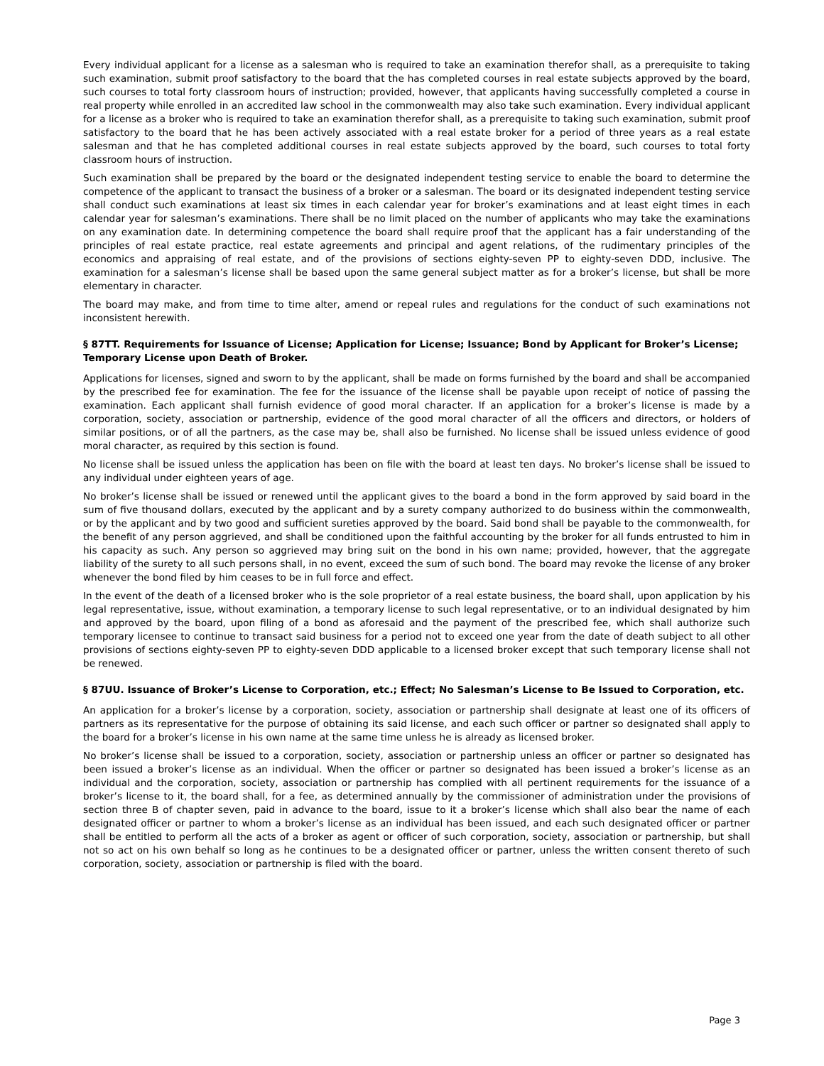Every individual applicant for a license as a salesman who is required to take an examination therefor shall, as a prerequisite to taking such examination, submit proof satisfactory to the board that the has completed courses in real estate subjects approved by the board, such courses to total forty classroom hours of instruction; provided, however, that applicants having successfully completed a course in real property while enrolled in an accredited law school in the commonwealth may also take such examination. Every individual applicant for a license as a broker who is required to take an examination therefor shall, as a prerequisite to taking such examination, submit proof satisfactory to the board that he has been actively associated with a real estate broker for a period of three years as a real estate salesman and that he has completed additional courses in real estate subjects approved by the board, such courses to total forty classroom hours of instruction.
Such examination shall be prepared by the board or the designated independent testing service to enable the board to determine the competence of the applicant to transact the business of a broker or a salesman. The board or its designated independent testing service shall conduct such examinations at least six times in each calendar year for broker’s examinations and at least eight times in each calendar year for salesman’s examinations. There shall be no limit placed on the number of applicants who may take the examinations on any examination date. In determining competence the board shall require proof that the applicant has a fair understanding of the principles of real estate practice, real estate agreements and principal and agent relations, of the rudimentary principles of the economics and appraising of real estate, and of the provisions of sections eighty-seven PP to eighty-seven DDD, inclusive. The examination for a salesman’s license shall be based upon the same general subject matter as for a broker’s license, but shall be more elementary in character.
The board may make, and from time to time alter, amend or repeal rules and regulations for the conduct of such examinations not inconsistent herewith.
§ 87TT. Requirements for Issuance of License; Application for License; Issuance; Bond by Applicant for Broker’s License; Temporary License upon Death of Broker.
Applications for licenses, signed and sworn to by the applicant, shall be made on forms furnished by the board and shall be accompanied by the prescribed fee for examination. The fee for the issuance of the license shall be payable upon receipt of notice of passing the examination. Each applicant shall furnish evidence of good moral character. If an application for a broker’s license is made by a corporation, society, association or partnership, evidence of the good moral character of all the officers and directors, or holders of similar positions, or of all the partners, as the case may be, shall also be furnished. No license shall be issued unless evidence of good moral character, as required by this section is found.
No license shall be issued unless the application has been on file with the board at least ten days. No broker’s license shall be issued to any individual under eighteen years of age.
No broker’s license shall be issued or renewed until the applicant gives to the board a bond in the form approved by said board in the sum of five thousand dollars, executed by the applicant and by a surety company authorized to do business within the commonwealth, or by the applicant and by two good and sufficient sureties approved by the board. Said bond shall be payable to the commonwealth, for the benefit of any person aggrieved, and shall be conditioned upon the faithful accounting by the broker for all funds entrusted to him in his capacity as such. Any person so aggrieved may bring suit on the bond in his own name; provided, however, that the aggregate liability of the surety to all such persons shall, in no event, exceed the sum of such bond. The board may revoke the license of any broker whenever the bond filed by him ceases to be in full force and effect.
In the event of the death of a licensed broker who is the sole proprietor of a real estate business, the board shall, upon application by his legal representative, issue, without examination, a temporary license to such legal representative, or to an individual designated by him and approved by the board, upon filing of a bond as aforesaid and the payment of the prescribed fee, which shall authorize such temporary licensee to continue to transact said business for a period not to exceed one year from the date of death subject to all other provisions of sections eighty-seven PP to eighty-seven DDD applicable to a licensed broker except that such temporary license shall not be renewed.
§ 87UU. Issuance of Broker’s License to Corporation, etc.; Effect; No Salesman’s License to Be Issued to Corporation, etc.
An application for a broker’s license by a corporation, society, association or partnership shall designate at least one of its officers of partners as its representative for the purpose of obtaining its said license, and each such officer or partner so designated shall apply to the board for a broker’s license in his own name at the same time unless he is already as licensed broker.
No broker’s license shall be issued to a corporation, society, association or partnership unless an officer or partner so designated has been issued a broker’s license as an individual. When the officer or partner so designated has been issued a broker’s license as an individual and the corporation, society, association or partnership has complied with all pertinent requirements for the issuance of a broker’s license to it, the board shall, for a fee, as determined annually by the commissioner of administration under the provisions of section three B of chapter seven, paid in advance to the board, issue to it a broker’s license which shall also bear the name of each designated officer or partner to whom a broker’s license as an individual has been issued, and each such designated officer or partner shall be entitled to perform all the acts of a broker as agent or officer of such corporation, society, association or partnership, but shall not so act on his own behalf so long as he continues to be a designated officer or partner, unless the written consent thereto of such corporation, society, association or partnership is filed with the board.
Page 3